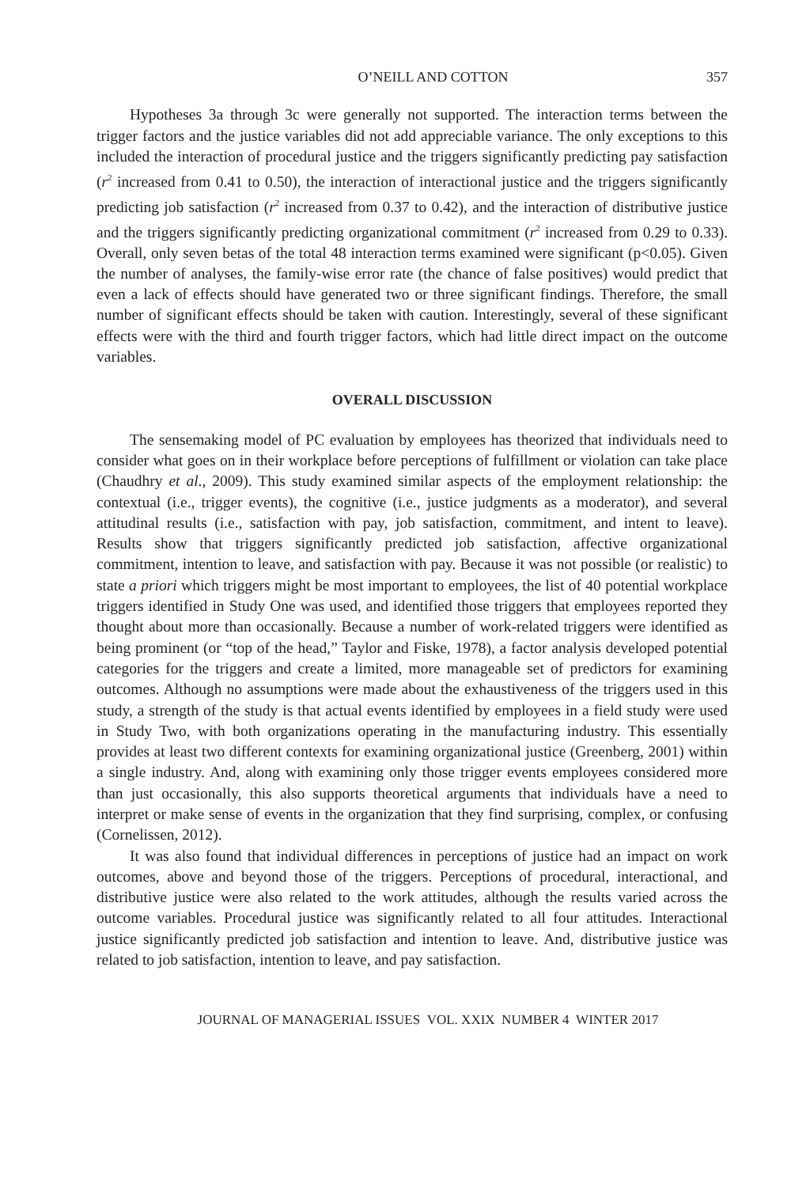O’NEILL AND COTTON 357
Hypotheses 3a through 3c were generally not supported. The interaction terms between the trigger factors and the justice variables did not add appreciable variance. The only exceptions to this included the interaction of procedural justice and the triggers significantly predicting pay satisfaction (r<sup>2</sup> increased from 0.41 to 0.50), the interaction of interactional justice and the triggers significantly predicting job satisfaction (r<sup>2</sup> increased from 0.37 to 0.42), and the interaction of distributive justice and the triggers significantly predicting organizational commitment (r<sup>2</sup> increased from 0.29 to 0.33). Overall, only seven betas of the total 48 interaction terms examined were significant (p<0.05). Given the number of analyses, the family-wise error rate (the chance of false positives) would predict that even a lack of effects should have generated two or three significant findings. Therefore, the small number of significant effects should be taken with caution. Interestingly, several of these significant effects were with the third and fourth trigger factors, which had little direct impact on the outcome variables.
OVERALL DISCUSSION
The sensemaking model of PC evaluation by employees has theorized that individuals need to consider what goes on in their workplace before perceptions of fulfillment or violation can take place (Chaudhry et al., 2009). This study examined similar aspects of the employment relationship: the contextual (i.e., trigger events), the cognitive (i.e., justice judgments as a moderator), and several attitudinal results (i.e., satisfaction with pay, job satisfaction, commitment, and intent to leave). Results show that triggers significantly predicted job satisfaction, affective organizational commitment, intention to leave, and satisfaction with pay. Because it was not possible (or realistic) to state a priori which triggers might be most important to employees, the list of 40 potential workplace triggers identified in Study One was used, and identified those triggers that employees reported they thought about more than occasionally. Because a number of work-related triggers were identified as being prominent (or “top of the head,” Taylor and Fiske, 1978), a factor analysis developed potential categories for the triggers and create a limited, more manageable set of predictors for examining outcomes. Although no assumptions were made about the exhaustiveness of the triggers used in this study, a strength of the study is that actual events identified by employees in a field study were used in Study Two, with both organizations operating in the manufacturing industry. This essentially provides at least two different contexts for examining organizational justice (Greenberg, 2001) within a single industry. And, along with examining only those trigger events employees considered more than just occasionally, this also supports theoretical arguments that individuals have a need to interpret or make sense of events in the organization that they find surprising, complex, or confusing (Cornelissen, 2012).
It was also found that individual differences in perceptions of justice had an impact on work outcomes, above and beyond those of the triggers. Perceptions of procedural, interactional, and distributive justice were also related to the work attitudes, although the results varied across the outcome variables. Procedural justice was significantly related to all four attitudes. Interactional justice significantly predicted job satisfaction and intention to leave. And, distributive justice was related to job satisfaction, intention to leave, and pay satisfaction.
JOURNAL OF MANAGERIAL ISSUES VOL. XXIX NUMBER 4 WINTER 2017